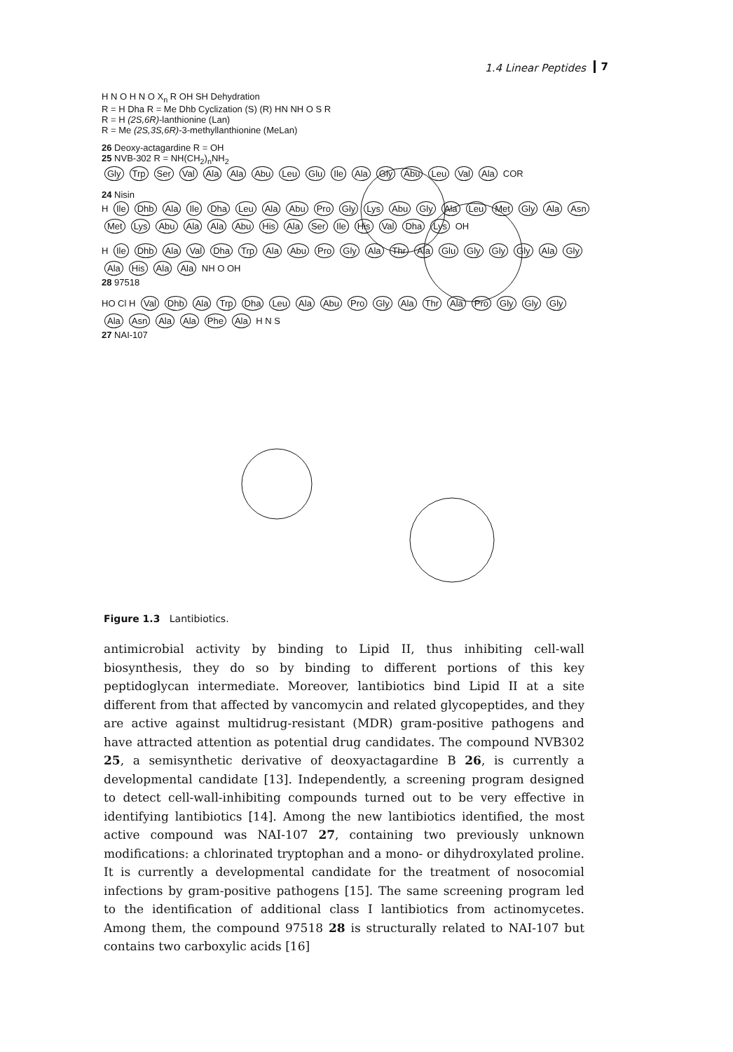1.4 Linear Peptides 7
H N O H N O X<sub>n</sub> R OH SH Dehydration
R = H Dha R = Me Dhb Cyclization (S) (R) HN NH O S R
R = H (2S,6R)-lanthionine (Lan)
R = Me (2S,3S,6R)-3-methyllanthionine (MeLan)
26 Deoxy-actagardine R = OH
25 NVB-302 R = NH(CH<sub>2</sub>)<sub>n</sub>NH<sub>2</sub>
Gly Trp Ser Val Ala Ala Abu Leu Glu Ile Ala Gly Abu Leu Val Ala COR
24 Nisin
H Ile Dhb Ala Ile Dha Leu Ala Abu Pro Gly Lys Abu Gly Ala Leu Met Gly Ala Asn Met Lys Abu Ala Ala Abu His Ala Ser Ile His Val Dha Lys OH
H Ile Dhb Ala Val Dha Trp Ala Abu Pro Gly Ala Thr Ala Glu Gly Gly Gly Ala Gly Ala His Ala Ala NH O OH
28 97518
HO Cl H Val Dhb Ala Trp Dha Leu Ala Abu Pro Gly Ala Thr Ala Pro Gly Gly Gly Ala Asn Ala Ala Phe Ala H N S
27 NAI-107
Figure 1.3 Lantibiotics.
antimicrobial activity by binding to Lipid II, thus inhibiting cell-wall biosynthesis, they do so by binding to different portions of this key peptidoglycan intermediate. Moreover, lantibiotics bind Lipid II at a site different from that affected by vancomycin and related glycopeptides, and they are active against multidrug-resistant (MDR) gram-positive pathogens and have attracted attention as potential drug candidates. The compound NVB302 25, a semisynthetic derivative of deoxyactagardine B 26, is currently a developmental candidate [13]. Independently, a screening program designed to detect cell-wall-inhibiting compounds turned out to be very effective in identifying lantibiotics [14]. Among the new lantibiotics identified, the most active compound was NAI-107 27, containing two previously unknown modifications: a chlorinated tryptophan and a mono- or dihydroxylated proline. It is currently a developmental candidate for the treatment of nosocomial infections by gram-positive pathogens [15]. The same screening program led to the identification of additional class I lantibiotics from actinomycetes. Among them, the compound 97518 28 is structurally related to NAI-107 but contains two carboxylic acids [16]